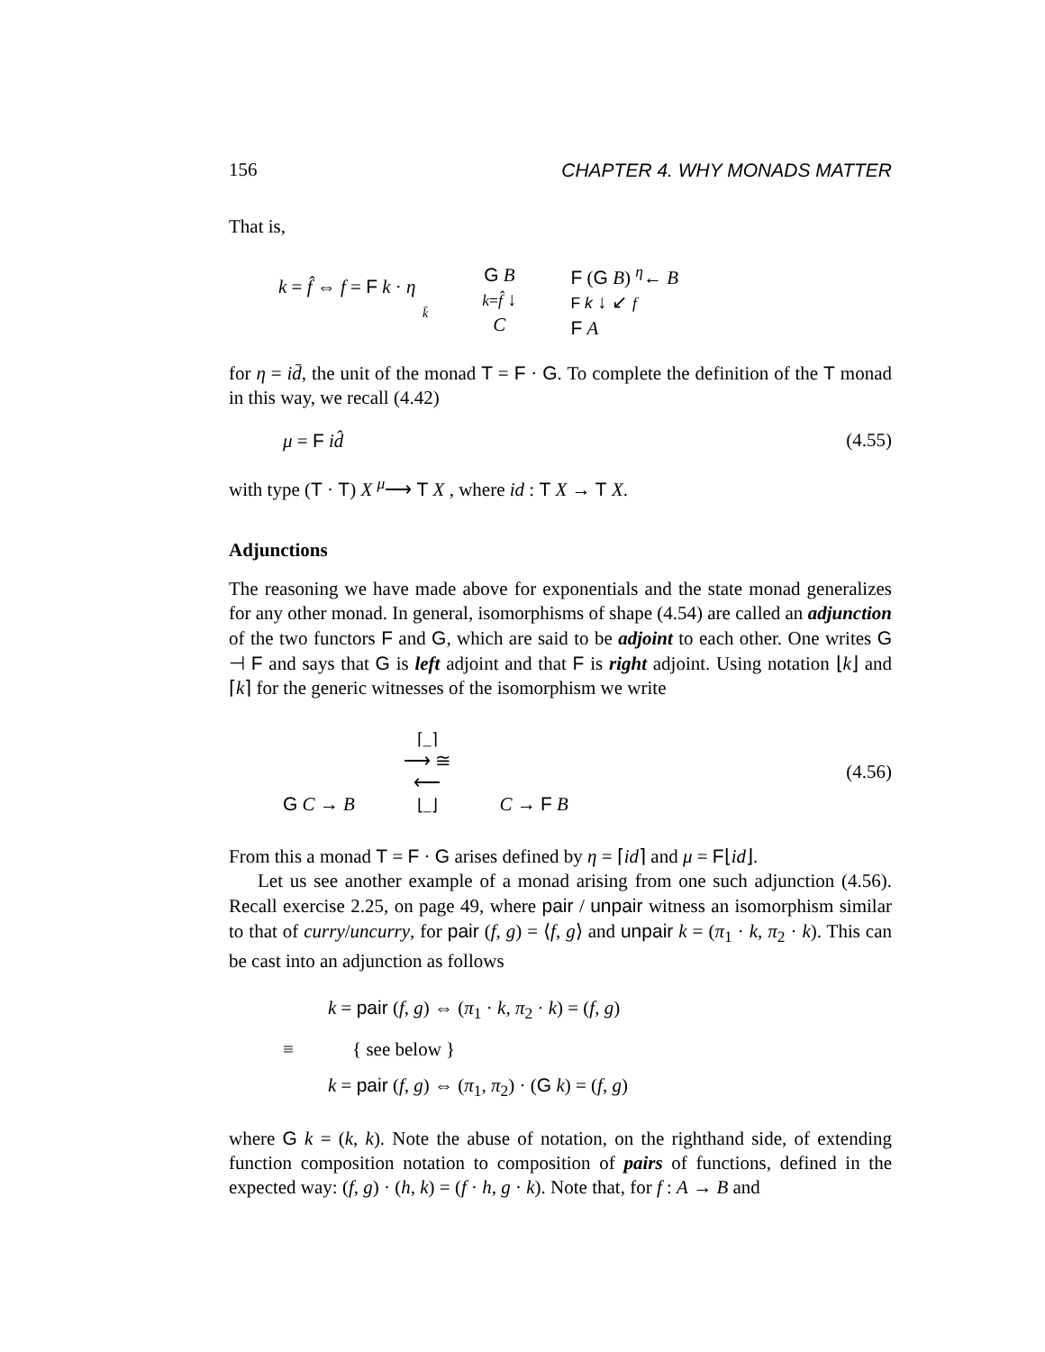156 CHAPTER 4. WHY MONADS MATTER
That is,
k = f̂ ⇔ f = F k · η
k̄
G B
k=f̂ ↓
C
F (G B) <sup>η</sup>← B
F k ↓ ↙ f
F A
for η = id̄, the unit of the monad T = F · G. To complete the definition of the T monad in this way, we recall (4.42)
μ = F id̂ (4.55)
with type (T · T) X <sup>μ</sup>⟶ T X , where id : T X → T X.
Adjunctions
The reasoning we have made above for exponentials and the state monad generalizes for any other monad. In general, isomorphisms of shape (4.54) are called an adjunction of the two functors F and G, which are said to be adjoint to each other. One writes G ⊣ F and says that G is left adjoint and that F is right adjoint. Using notation ⌊k⌋ and ⌈k⌉ for the generic witnesses of the isomorphism we write
G C → B ⌈_⌉
⟶ ≅
⟵
⌊_⌋ C → F B (4.56)
From this a monad T = F · G arises defined by η = ⌈id⌉ and μ = F⌊id⌋.
Let us see another example of a monad arising from one such adjunction (4.56). Recall exercise 2.25, on page 49, where pair / unpair witness an isomorphism similar to that of curry/uncurry, for pair (f, g) = ⟨f, g⟩ and unpair k = (π<sub>1</sub> · k, π<sub>2</sub> · k). This can be cast into an adjunction as follows
k = pair (f, g) ⇔ (π<sub>1</sub> · k, π<sub>2</sub> · k) = (f, g)
≡ { see below }
k = pair (f, g) ⇔ (π<sub>1</sub>, π<sub>2</sub>) · (G k) = (f, g)
where G k = (k, k). Note the abuse of notation, on the righthand side, of extending function composition notation to composition of pairs of functions, defined in the expected way: (f, g) · (h, k) = (f · h, g · k). Note that, for f : A → B and